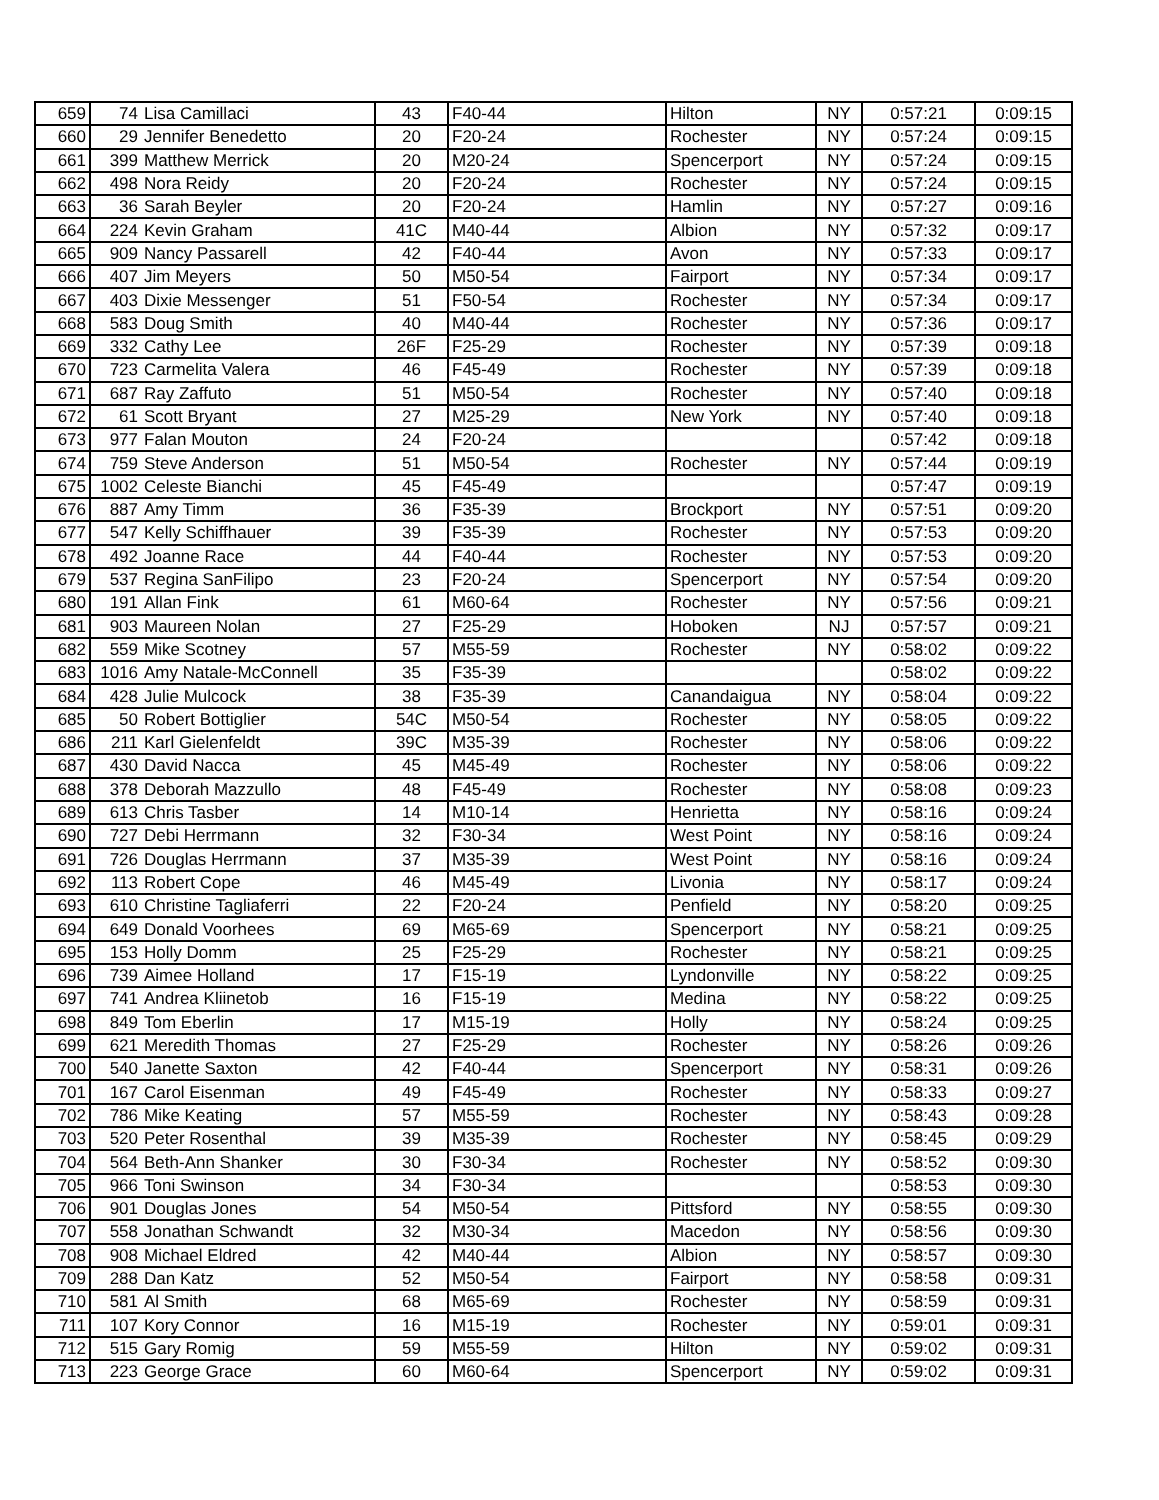| 659 | 74 | Lisa Camillaci | 43 | F40-44 | Hilton | NY | 0:57:21 | 0:09:15 |
| 660 | 29 | Jennifer Benedetto | 20 | F20-24 | Rochester | NY | 0:57:24 | 0:09:15 |
| 661 | 399 | Matthew Merrick | 20 | M20-24 | Spencerport | NY | 0:57:24 | 0:09:15 |
| 662 | 498 | Nora Reidy | 20 | F20-24 | Rochester | NY | 0:57:24 | 0:09:15 |
| 663 | 36 | Sarah Beyler | 20 | F20-24 | Hamlin | NY | 0:57:27 | 0:09:16 |
| 664 | 224 | Kevin Graham | 41C | M40-44 | Albion | NY | 0:57:32 | 0:09:17 |
| 665 | 909 | Nancy Passarell | 42 | F40-44 | Avon | NY | 0:57:33 | 0:09:17 |
| 666 | 407 | Jim Meyers | 50 | M50-54 | Fairport | NY | 0:57:34 | 0:09:17 |
| 667 | 403 | Dixie Messenger | 51 | F50-54 | Rochester | NY | 0:57:34 | 0:09:17 |
| 668 | 583 | Doug Smith | 40 | M40-44 | Rochester | NY | 0:57:36 | 0:09:17 |
| 669 | 332 | Cathy Lee | 26F | F25-29 | Rochester | NY | 0:57:39 | 0:09:18 |
| 670 | 723 | Carmelita Valera | 46 | F45-49 | Rochester | NY | 0:57:39 | 0:09:18 |
| 671 | 687 | Ray Zaffuto | 51 | M50-54 | Rochester | NY | 0:57:40 | 0:09:18 |
| 672 | 61 | Scott Bryant | 27 | M25-29 | New York | NY | 0:57:40 | 0:09:18 |
| 673 | 977 | Falan Mouton | 24 | F20-24 | | | 0:57:42 | 0:09:18 |
| 674 | 759 | Steve Anderson | 51 | M50-54 | Rochester | NY | 0:57:44 | 0:09:19 |
| 675 | 1002 | Celeste Bianchi | 45 | F45-49 | | | 0:57:47 | 0:09:19 |
| 676 | 887 | Amy Timm | 36 | F35-39 | Brockport | NY | 0:57:51 | 0:09:20 |
| 677 | 547 | Kelly Schiffhauer | 39 | F35-39 | Rochester | NY | 0:57:53 | 0:09:20 |
| 678 | 492 | Joanne Race | 44 | F40-44 | Rochester | NY | 0:57:53 | 0:09:20 |
| 679 | 537 | Regina SanFilipo | 23 | F20-24 | Spencerport | NY | 0:57:54 | 0:09:20 |
| 680 | 191 | Allan Fink | 61 | M60-64 | Rochester | NY | 0:57:56 | 0:09:21 |
| 681 | 903 | Maureen Nolan | 27 | F25-29 | Hoboken | NJ | 0:57:57 | 0:09:21 |
| 682 | 559 | Mike Scotney | 57 | M55-59 | Rochester | NY | 0:58:02 | 0:09:22 |
| 683 | 1016 | Amy Natale-McConnell | 35 | F35-39 | | | 0:58:02 | 0:09:22 |
| 684 | 428 | Julie Mulcock | 38 | F35-39 | Canandaigua | NY | 0:58:04 | 0:09:22 |
| 685 | 50 | Robert Bottiglier | 54C | M50-54 | Rochester | NY | 0:58:05 | 0:09:22 |
| 686 | 211 | Karl Gielenfeldt | 39C | M35-39 | Rochester | NY | 0:58:06 | 0:09:22 |
| 687 | 430 | David Nacca | 45 | M45-49 | Rochester | NY | 0:58:06 | 0:09:22 |
| 688 | 378 | Deborah Mazzullo | 48 | F45-49 | Rochester | NY | 0:58:08 | 0:09:23 |
| 689 | 613 | Chris Tasber | 14 | M10-14 | Henrietta | NY | 0:58:16 | 0:09:24 |
| 690 | 727 | Debi Herrmann | 32 | F30-34 | West Point | NY | 0:58:16 | 0:09:24 |
| 691 | 726 | Douglas Herrmann | 37 | M35-39 | West Point | NY | 0:58:16 | 0:09:24 |
| 692 | 113 | Robert Cope | 46 | M45-49 | Livonia | NY | 0:58:17 | 0:09:24 |
| 693 | 610 | Christine Tagliaferri | 22 | F20-24 | Penfield | NY | 0:58:20 | 0:09:25 |
| 694 | 649 | Donald Voorhees | 69 | M65-69 | Spencerport | NY | 0:58:21 | 0:09:25 |
| 695 | 153 | Holly Domm | 25 | F25-29 | Rochester | NY | 0:58:21 | 0:09:25 |
| 696 | 739 | Aimee Holland | 17 | F15-19 | Lyndonville | NY | 0:58:22 | 0:09:25 |
| 697 | 741 | Andrea Kliinetob | 16 | F15-19 | Medina | NY | 0:58:22 | 0:09:25 |
| 698 | 849 | Tom Eberlin | 17 | M15-19 | Holly | NY | 0:58:24 | 0:09:25 |
| 699 | 621 | Meredith Thomas | 27 | F25-29 | Rochester | NY | 0:58:26 | 0:09:26 |
| 700 | 540 | Janette Saxton | 42 | F40-44 | Spencerport | NY | 0:58:31 | 0:09:26 |
| 701 | 167 | Carol Eisenman | 49 | F45-49 | Rochester | NY | 0:58:33 | 0:09:27 |
| 702 | 786 | Mike Keating | 57 | M55-59 | Rochester | NY | 0:58:43 | 0:09:28 |
| 703 | 520 | Peter Rosenthal | 39 | M35-39 | Rochester | NY | 0:58:45 | 0:09:29 |
| 704 | 564 | Beth-Ann Shanker | 30 | F30-34 | Rochester | NY | 0:58:52 | 0:09:30 |
| 705 | 966 | Toni Swinson | 34 | F30-34 | | | 0:58:53 | 0:09:30 |
| 706 | 901 | Douglas Jones | 54 | M50-54 | Pittsford | NY | 0:58:55 | 0:09:30 |
| 707 | 558 | Jonathan Schwandt | 32 | M30-34 | Macedon | NY | 0:58:56 | 0:09:30 |
| 708 | 908 | Michael Eldred | 42 | M40-44 | Albion | NY | 0:58:57 | 0:09:30 |
| 709 | 288 | Dan Katz | 52 | M50-54 | Fairport | NY | 0:58:58 | 0:09:31 |
| 710 | 581 | Al Smith | 68 | M65-69 | Rochester | NY | 0:58:59 | 0:09:31 |
| 711 | 107 | Kory Connor | 16 | M15-19 | Rochester | NY | 0:59:01 | 0:09:31 |
| 712 | 515 | Gary Romig | 59 | M55-59 | Hilton | NY | 0:59:02 | 0:09:31 |
| 713 | 223 | George Grace | 60 | M60-64 | Spencerport | NY | 0:59:02 | 0:09:31 |